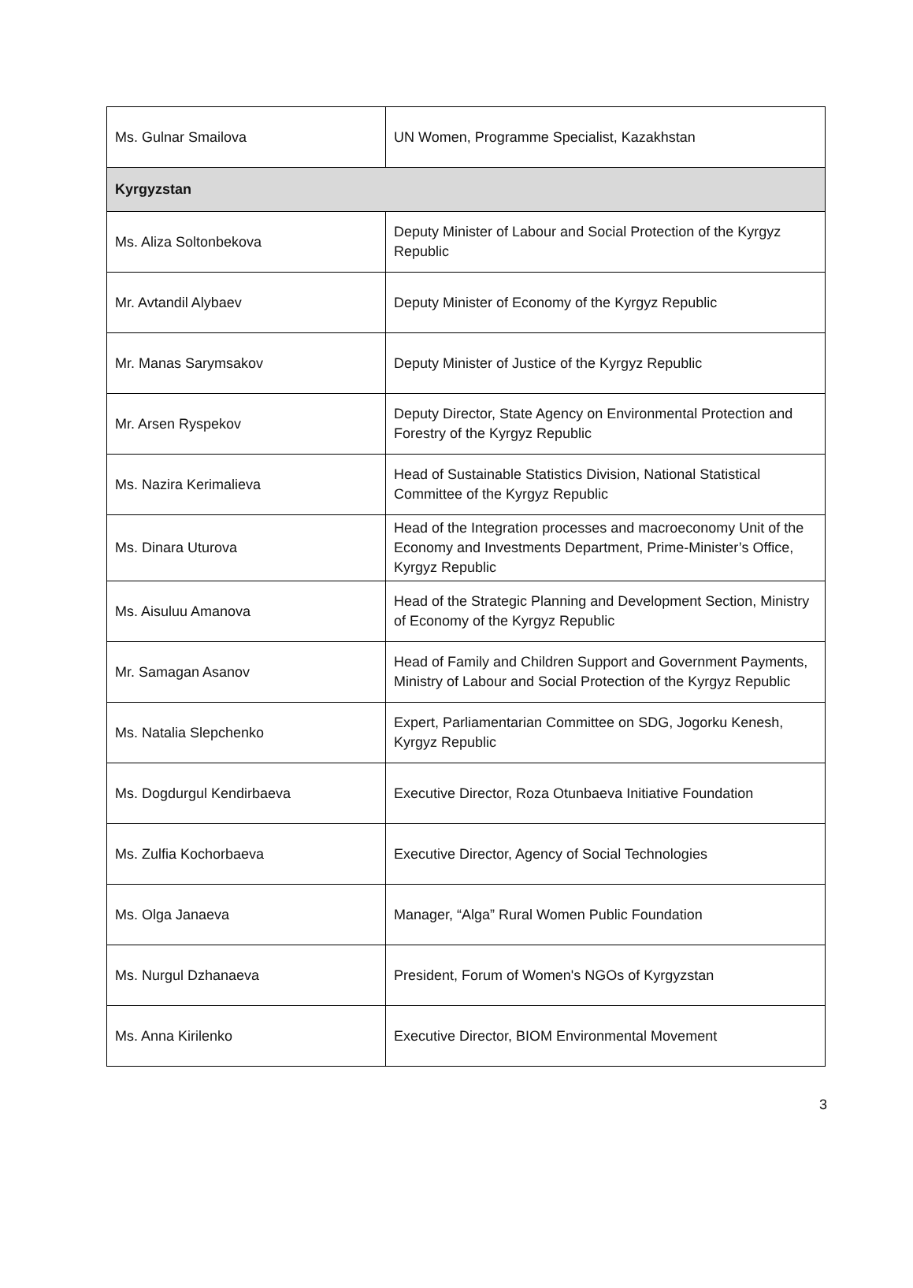| Ms. Gulnar Smailova | UN Women, Programme Specialist, Kazakhstan |
| Kyrgyzstan | |
| Ms. Aliza Soltonbekova | Deputy Minister of Labour and Social Protection of the Kyrgyz Republic |
| Mr. Avtandil Alybaev | Deputy Minister of Economy of the Kyrgyz Republic |
| Mr. Manas Sarymsakov | Deputy Minister of Justice of the Kyrgyz Republic |
| Mr. Arsen Ryspekov | Deputy Director, State Agency on Environmental Protection and Forestry of the Kyrgyz Republic |
| Ms. Nazira Kerimalieva | Head of Sustainable Statistics Division, National Statistical Committee of the Kyrgyz Republic |
| Ms. Dinara Uturova | Head of the Integration processes and macroeconomy Unit of the Economy and Investments Department, Prime-Minister’s Office, Kyrgyz Republic |
| Ms. Aisuluu Amanova | Head of the Strategic Planning and Development Section, Ministry of Economy of the Kyrgyz Republic |
| Mr. Samagan Asanov | Head of Family and Children Support and Government Payments, Ministry of Labour and Social Protection of the Kyrgyz Republic |
| Ms. Natalia Slepchenko | Expert, Parliamentarian Committee on SDG, Jogorku Kenesh, Kyrgyz Republic |
| Ms. Dogdurgul Kendirbaeva | Executive Director, Roza Otunbaeva Initiative Foundation |
| Ms. Zulfia Kochorbaeva | Executive Director, Agency of Social Technologies |
| Ms. Olga Janaeva | Manager, “Alga” Rural Women Public Foundation |
| Ms. Nurgul Dzhanaeva | President, Forum of Women's NGOs of Kyrgyzstan |
| Ms. Anna Kirilenko | Executive Director, BIOM Environmental Movement |
3